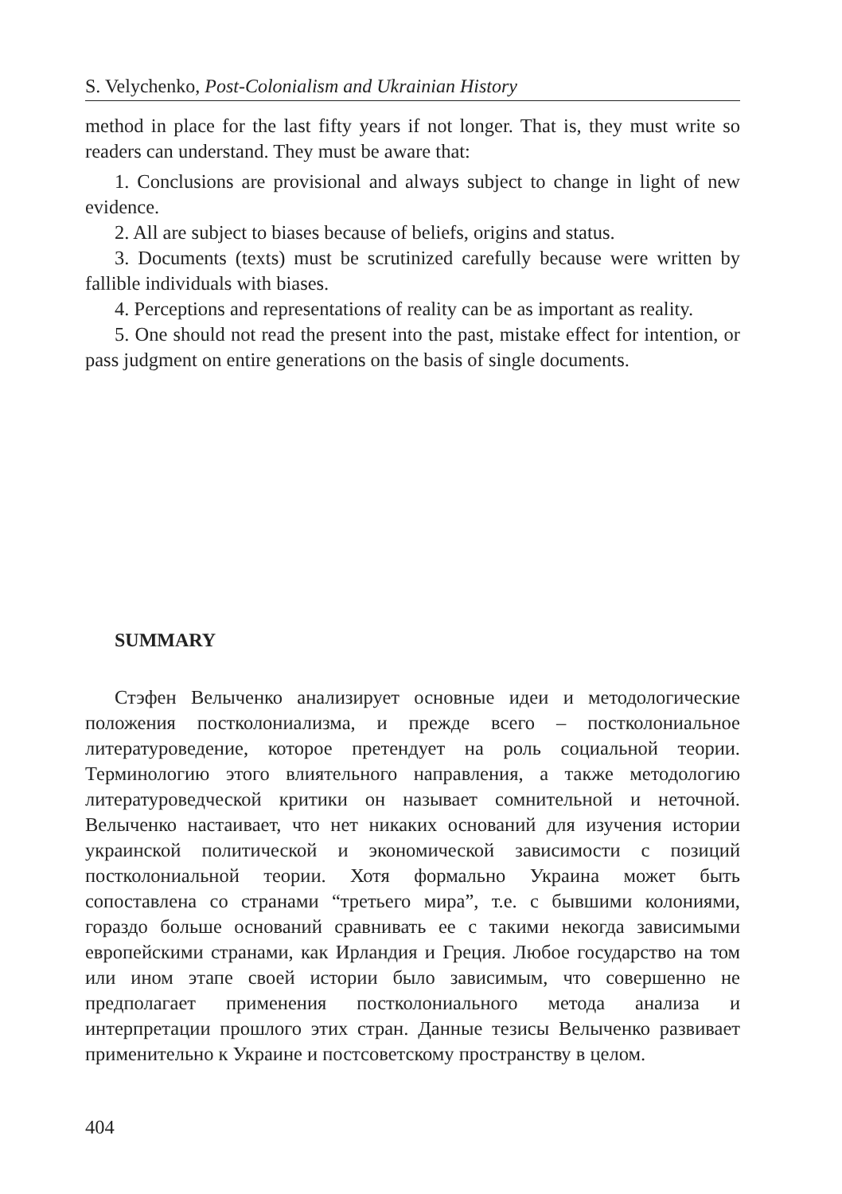S. Velychenko, Post-Colonialism and Ukrainian History
method in place for the last fifty years if not longer. That is, they must write so readers can understand. They must be aware that:
1. Conclusions are provisional and always subject to change in light of new evidence.
2. All are subject to biases because of beliefs, origins and status.
3. Documents (texts) must be scrutinized carefully because were written by fallible individuals with biases.
4. Perceptions and representations of reality can be as important as reality.
5. One should not read the present into the past, mistake effect for intention, or pass judgment on entire generations on the basis of single documents.
SUMMARY
Стэфен Велыченко анализирует основные идеи и методологические положения постколониализма, и прежде всего – постколониальное литературоведение, которое претендует на роль социальной теории. Терминологию этого влиятельного направления, а также методологию литературоведческой критики он называет сомнительной и неточной. Велыченко настаивает, что нет никаких оснований для изучения истории украинской политической и экономической зависимости с позиций постколониальной теории. Хотя формально Украина может быть сопоставлена со странами “третьего мира”, т.е. с бывшими колониями, гораздо больше оснований сравнивать ее с такими некогда зависимыми европейскими странами, как Ирландия и Греция. Любое государство на том или ином этапе своей истории было зависимым, что совершенно не предполагает применения постколониального метода анализа и интерпретации прошлого этих стран. Данные тезисы Велыченко развивает применительно к Украине и постсоветскому пространству в целом.
404